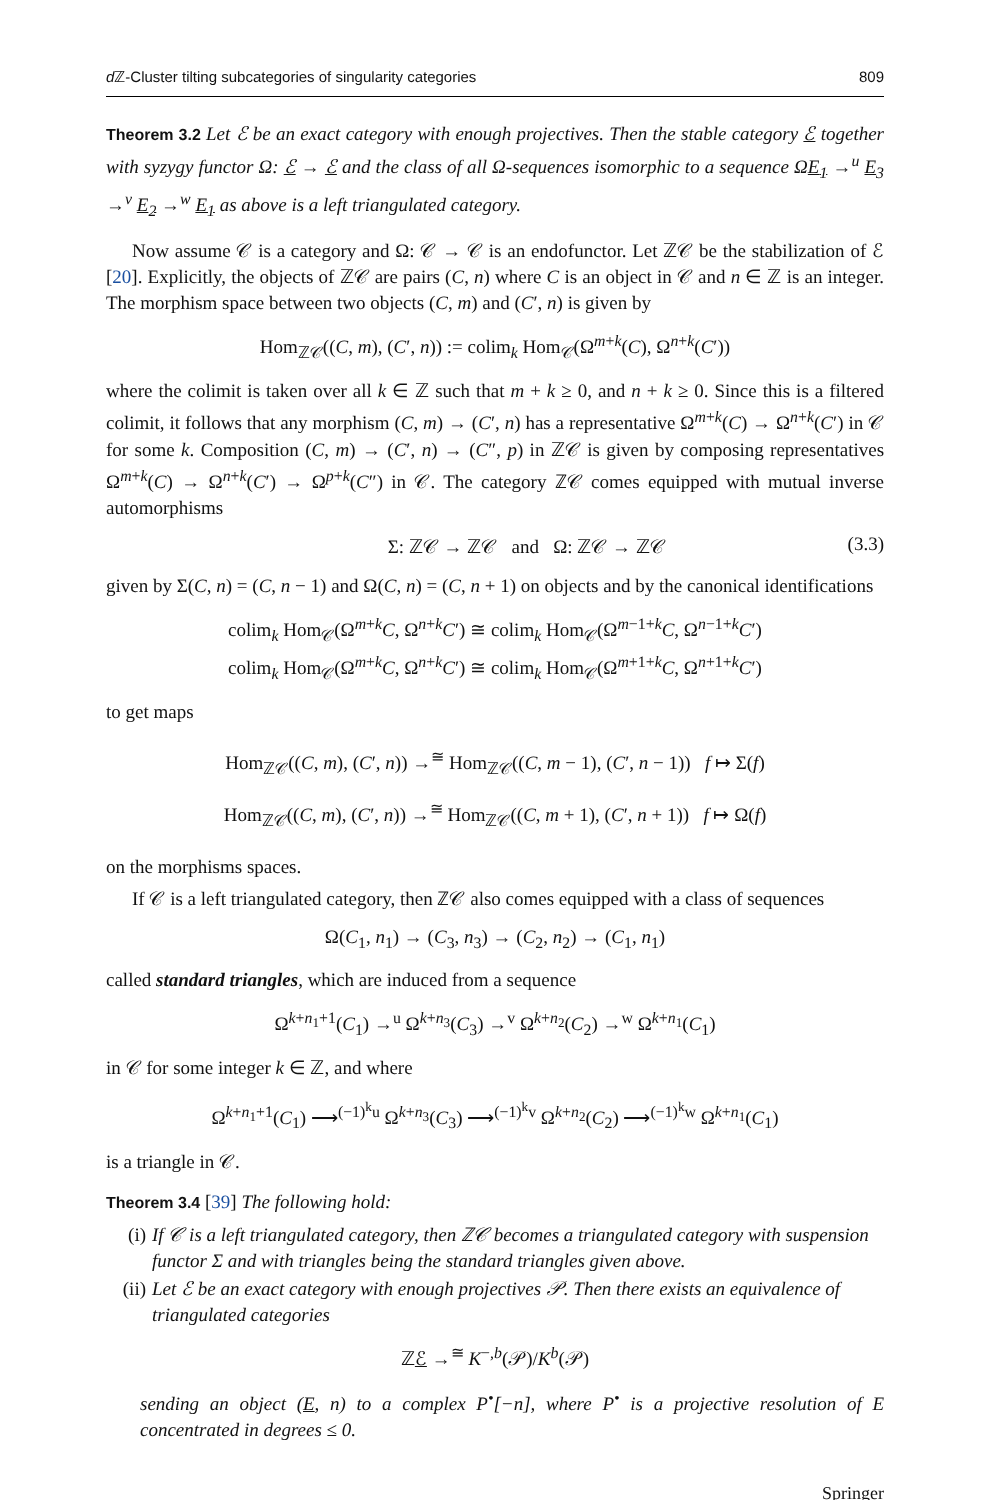d ℤ-Cluster tilting subcategories of singularity categories 809
Theorem 3.2 Let ℰ be an exact category with enough projectives. Then the stable category ℰ together with syzygy functor Ω: ℰ → ℰ and the class of all Ω-sequences isomorphic to a sequence ΩE<sub>1</sub> →<sup>u</sup> E<sub>3</sub> →<sup>v</sup> E<sub>2</sub> →<sup>w</sup> E<sub>1</sub> as above is a left triangulated category.
Now assume 𝒞 is a category and Ω: 𝒞 → 𝒞 is an endofunctor. Let ℤ𝒞 be the stabilization of ℰ [20]. Explicitly, the objects of ℤ𝒞 are pairs (C, n) where C is an object in 𝒞 and n ∈ ℤ is an integer. The morphism space between two objects (C, m) and (C′, n) is given by
Hom<sub>ℤ𝒞</sub>((C, m), (C′, n)) := colim<sub>k</sub> Hom<sub>𝒞</sub>(Ω<sup>m+k</sup>(C), Ω<sup>n+k</sup>(C′))
where the colimit is taken over all k ∈ ℤ such that m + k ≥ 0, and n + k ≥ 0. Since this is a filtered colimit, it follows that any morphism (C, m) → (C′, n) has a representative Ω<sup>m+k</sup>(C) → Ω<sup>n+k</sup>(C′) in 𝒞 for some k. Composition (C, m) → (C′, n) → (C″, p) in ℤ𝒞 is given by composing representatives Ω<sup>m+k</sup>(C) → Ω<sup>n+k</sup>(C′) → Ω<sup>p+k</sup>(C″) in 𝒞. The category ℤ𝒞 comes equipped with mutual inverse automorphisms
Σ: ℤ𝒞 → ℤ𝒞 and Ω: ℤ𝒞 → ℤ𝒞 (3.3)
given by Σ(C, n) = (C, n − 1) and Ω(C, n) = (C, n + 1) on objects and by the canonical identifications
colim<sub>k</sub> Hom<sub>𝒞</sub>(Ω<sup>m+k</sup>C, Ω<sup>n+k</sup>C′) ≅ colim<sub>k</sub> Hom<sub>𝒞</sub>(Ω<sup>m−1+k</sup>C, Ω<sup>n−1+k</sup>C′)
colim<sub>k</sub> Hom<sub>𝒞</sub>(Ω<sup>m+k</sup>C, Ω<sup>n+k</sup>C′) ≅ colim<sub>k</sub> Hom<sub>𝒞</sub>(Ω<sup>m+1+k</sup>C, Ω<sup>n+1+k</sup>C′)
to get maps
Hom<sub>ℤ𝒞</sub>((C, m), (C′, n)) →<sup>≅</sup> Hom<sub>ℤ𝒞</sub>((C, m − 1), (C′, n − 1)) f ↦ Σ(f)
Hom<sub>ℤ𝒞</sub>((C, m), (C′, n)) →<sup>≅</sup> Hom<sub>ℤ𝒞</sub>((C, m + 1), (C′, n + 1)) f ↦ Ω(f)
on the morphisms spaces.
If 𝒞 is a left triangulated category, then ℤ𝒞 also comes equipped with a class of sequences
Ω(C<sub>1</sub>, n<sub>1</sub>) → (C<sub>3</sub>, n<sub>3</sub>) → (C<sub>2</sub>, n<sub>2</sub>) → (C<sub>1</sub>, n<sub>1</sub>)
called standard triangles, which are induced from a sequence
Ω<sup>k+n<sub>1</sub>+1</sup>(C<sub>1</sub>) →<sup>u</sup> Ω<sup>k+n<sub>3</sub></sup>(C<sub>3</sub>) →<sup>v</sup> Ω<sup>k+n<sub>2</sub></sup>(C<sub>2</sub>) →<sup>w</sup> Ω<sup>k+n<sub>1</sub></sup>(C<sub>1</sub>)
in 𝒞 for some integer k ∈ ℤ, and where
Ω<sup>k+n<sub>1</sub>+1</sup>(C<sub>1</sub>) ⟶<sup>(−1)<sup>k</sup>u</sup> Ω<sup>k+n<sub>3</sub></sup>(C<sub>3</sub>) ⟶<sup>(−1)<sup>k</sup>v</sup> Ω<sup>k+n<sub>2</sub></sup>(C<sub>2</sub>) ⟶<sup>(−1)<sup>k</sup>w</sup> Ω<sup>k+n<sub>1</sub></sup>(C<sub>1</sub>)
is a triangle in 𝒞.
Theorem 3.4 [39] The following hold:
(i) If 𝒞 is a left triangulated category, then ℤ𝒞 becomes a triangulated category with suspension functor Σ and with triangles being the standard triangles given above.
(ii) Let ℰ be an exact category with enough projectives 𝒫. Then there exists an equivalence of triangulated categories
ℤℰ →<sup>≅</sup> K<sup>−,b</sup>(𝒫)/K<sup>b</sup>(𝒫)
sending an object (E, n) to a complex P<sup>•</sup>[−n], where P<sup>•</sup> is a projective resolution of E concentrated in degrees ≤ 0.
Springer